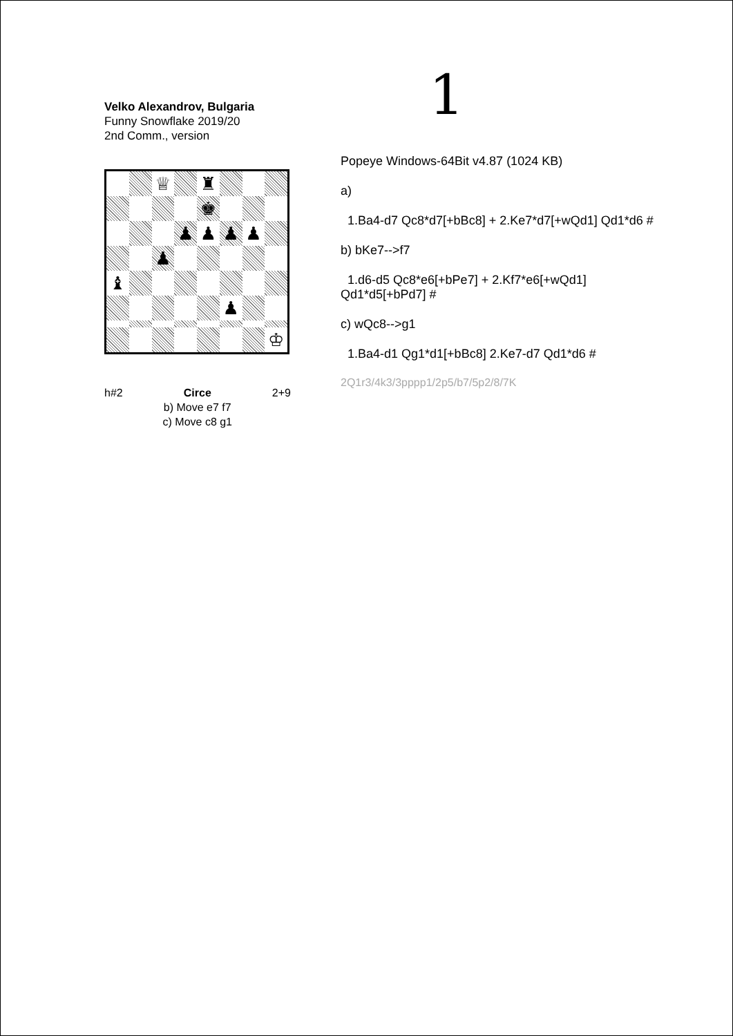1
Velko Alexandrov, Bulgaria
Funny Snowflake 2019/20
2nd Comm., version
♕
♜
♚
♟
♟
♟
♟
♟
♝
♟
♔
h#2 Circe
b) Move e7 f7
c) Move c8 g1 2+9
Popeye Windows-64Bit v4.87 (1024 KB)
a)
1.Ba4-d7 Qc8*d7[+bBc8] + 2.Ke7*d7[+wQd1] Qd1*d6 #
b) bKe7-->f7
1.d6-d5 Qc8*e6[+bPe7] + 2.Kf7*e6[+wQd1]
Qd1*d5[+bPd7] #
c) wQc8-->g1
1.Ba4-d1 Qg1*d1[+bBc8] 2.Ke7-d7 Qd1*d6 #
2Q1r3/4k3/3pppp1/2p5/b7/5p2/8/7K